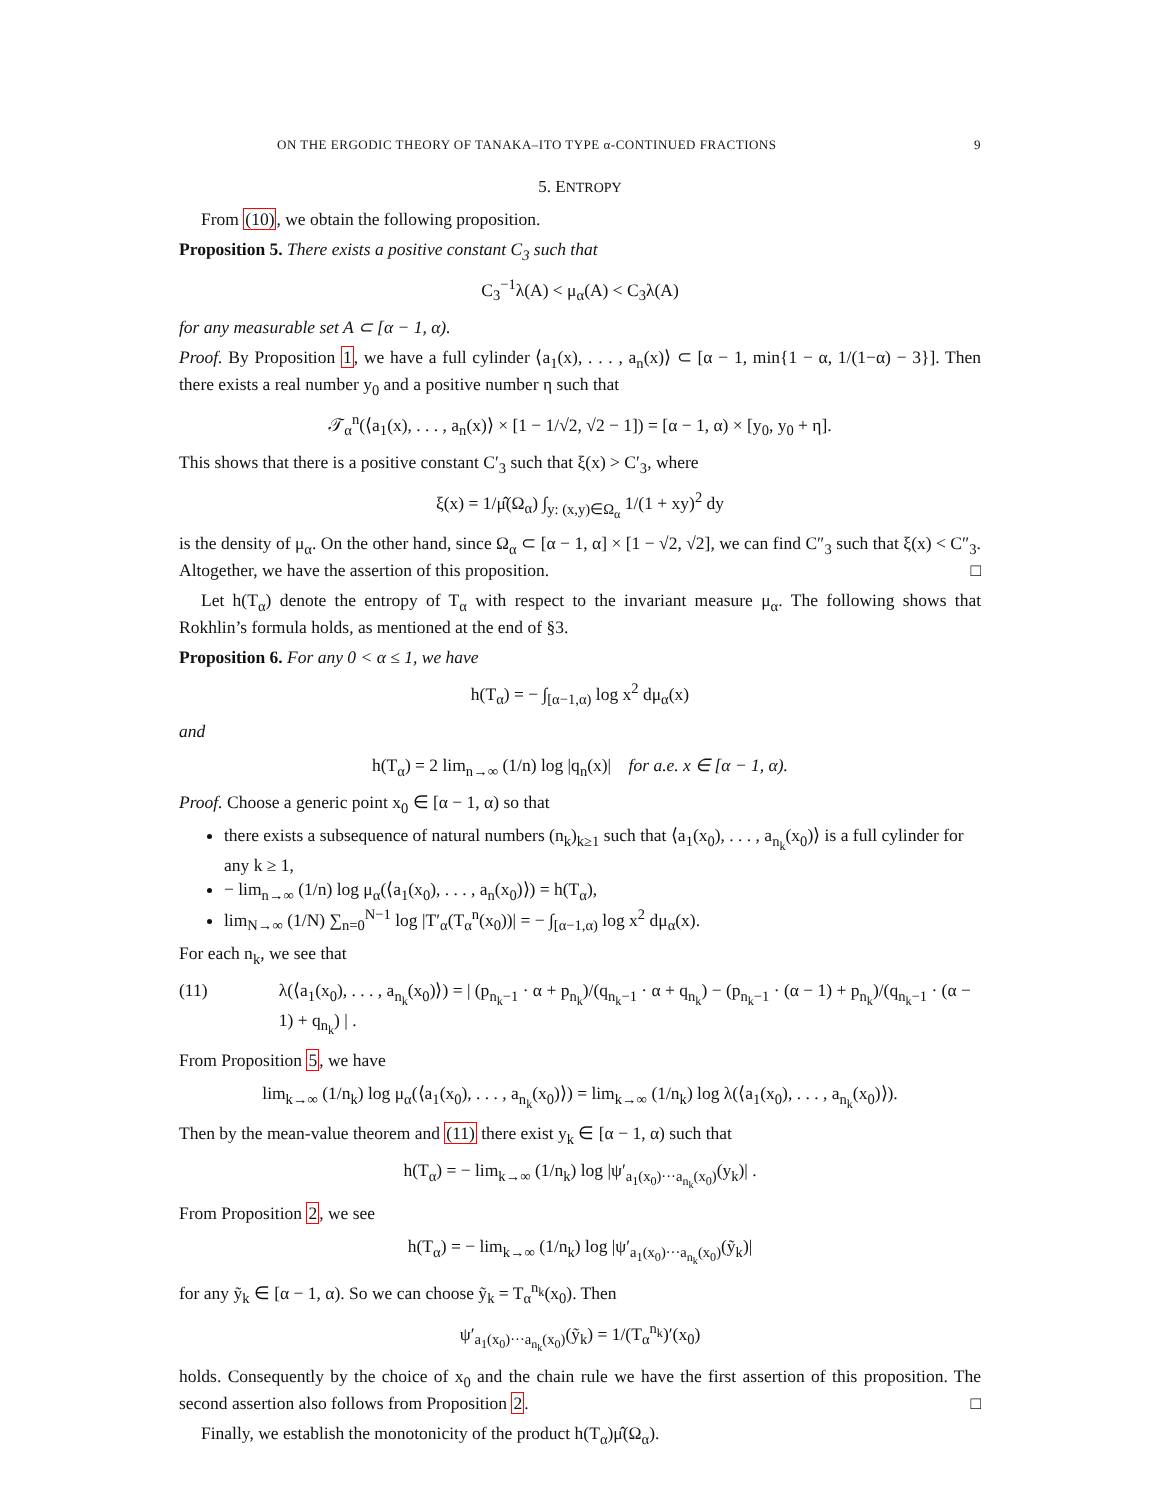ON THE ERGODIC THEORY OF TANAKA–ITO TYPE α-CONTINUED FRACTIONS 9
5. ENTROPY
From (10), we obtain the following proposition.
Proposition 5. There exists a positive constant C<sub>3</sub> such that
C<sub>3</sub><sup>−1</sup>λ(A) < μ<sub>α</sub>(A) < C<sub>3</sub>λ(A)
for any measurable set A ⊂ [α − 1, α).
Proof. By Proposition 1, we have a full cylinder ⟨a<sub>1</sub>(x), . . . , a<sub>n</sub>(x)⟩ ⊂ [α − 1, min{1 − α, 1/(1−α) − 3}]. Then there exists a real number y<sub>0</sub> and a positive number η such that
𝒯<sub>α</sub><sup>n</sup>(⟨a<sub>1</sub>(x), . . . , a<sub>n</sub>(x)⟩ × [1 − 1/√2, √2 − 1]) = [α − 1, α) × [y<sub>0</sub>, y<sub>0</sub> + η].
This shows that there is a positive constant C′<sub>3</sub> such that ξ(x) > C′<sub>3</sub>, where
ξ(x) = 1/μ̂(Ω<sub>α</sub>) ∫<sub>y: (x,y)∈Ω<sub>α</sub></sub> 1/(1 + xy)<sup>2</sup> dy
is the density of μ<sub>α</sub>. On the other hand, since Ω<sub>α</sub> ⊂ [α − 1, α] × [1 − √2, √2], we can find C″<sub>3</sub> such that ξ(x) < C″<sub>3</sub>. Altogether, we have the assertion of this proposition. □
Let h(T<sub>α</sub>) denote the entropy of T<sub>α</sub> with respect to the invariant measure μ<sub>α</sub>. The following shows that Rokhlin’s formula holds, as mentioned at the end of §3.
Proposition 6. For any 0 < α ≤ 1, we have
h(T<sub>α</sub>) = − ∫<sub>[α−1,α)</sub> log x<sup>2</sup> dμ<sub>α</sub>(x)
and
h(T<sub>α</sub>) = 2 lim<sub>n→∞</sub> (1/n) log |q<sub>n</sub>(x)| for a.e. x ∈ [α − 1, α).
Proof. Choose a generic point x<sub>0</sub> ∈ [α − 1, α) so that
there exists a subsequence of natural numbers (n<sub>k</sub>)<sub>k≥1</sub> such that ⟨a<sub>1</sub>(x<sub>0</sub>), . . . , a<sub>n<sub>k</sub></sub>(x<sub>0</sub>)⟩ is a full cylinder for any k ≥ 1,
− lim<sub>n→∞</sub> (1/n) log μ<sub>α</sub>(⟨a<sub>1</sub>(x<sub>0</sub>), . . . , a<sub>n</sub>(x<sub>0</sub>)⟩) = h(T<sub>α</sub>),
lim<sub>N→∞</sub> (1/N) ∑<sub>n=0</sub><sup>N−1</sup> log |T′<sub>α</sub>(T<sub>α</sub><sup>n</sup>(x<sub>0</sub>))| = − ∫<sub>[α−1,α)</sub> log x<sup>2</sup> dμ<sub>α</sub>(x).
For each n<sub>k</sub>, we see that
(11) λ(⟨a<sub>1</sub>(x<sub>0</sub>), . . . , a<sub>n<sub>k</sub></sub>(x<sub>0</sub>)⟩) = | (p<sub>n<sub>k</sub>−1</sub> · α + p<sub>n<sub>k</sub></sub>)/(q<sub>n<sub>k</sub>−1</sub> · α + q<sub>n<sub>k</sub></sub>) − (p<sub>n<sub>k</sub>−1</sub> · (α − 1) + p<sub>n<sub>k</sub></sub>)/(q<sub>n<sub>k</sub>−1</sub> · (α − 1) + q<sub>n<sub>k</sub></sub>) | .
From Proposition 5, we have
lim<sub>k→∞</sub> (1/n<sub>k</sub>) log μ<sub>α</sub>(⟨a<sub>1</sub>(x<sub>0</sub>), . . . , a<sub>n<sub>k</sub></sub>(x<sub>0</sub>)⟩) = lim<sub>k→∞</sub> (1/n<sub>k</sub>) log λ(⟨a<sub>1</sub>(x<sub>0</sub>), . . . , a<sub>n<sub>k</sub></sub>(x<sub>0</sub>)⟩).
Then by the mean-value theorem and (11) there exist y<sub>k</sub> ∈ [α − 1, α) such that
h(T<sub>α</sub>) = − lim<sub>k→∞</sub> (1/n<sub>k</sub>) log |ψ′<sub>a<sub>1</sub>(x<sub>0</sub>)···a<sub>n<sub>k</sub></sub>(x<sub>0</sub>)</sub>(y<sub>k</sub>)| .
From Proposition 2, we see
h(T<sub>α</sub>) = − lim<sub>k→∞</sub> (1/n<sub>k</sub>) log |ψ′<sub>a<sub>1</sub>(x<sub>0</sub>)···a<sub>n<sub>k</sub></sub>(x<sub>0</sub>)</sub>(ỹ<sub>k</sub>)|
for any ỹ<sub>k</sub> ∈ [α − 1, α). So we can choose ỹ<sub>k</sub> = T<sub>α</sub><sup>n<sub>k</sub></sup>(x<sub>0</sub>). Then
ψ′<sub>a<sub>1</sub>(x<sub>0</sub>)···a<sub>n<sub>k</sub></sub>(x<sub>0</sub>)</sub>(ỹ<sub>k</sub>) = 1/(T<sub>α</sub><sup>n<sub>k</sub></sup>)′(x<sub>0</sub>)
holds. Consequently by the choice of x<sub>0</sub> and the chain rule we have the first assertion of this proposition. The second assertion also follows from Proposition 2. □
Finally, we establish the monotonicity of the product h(T<sub>α</sub>)μ̂(Ω<sub>α</sub>).